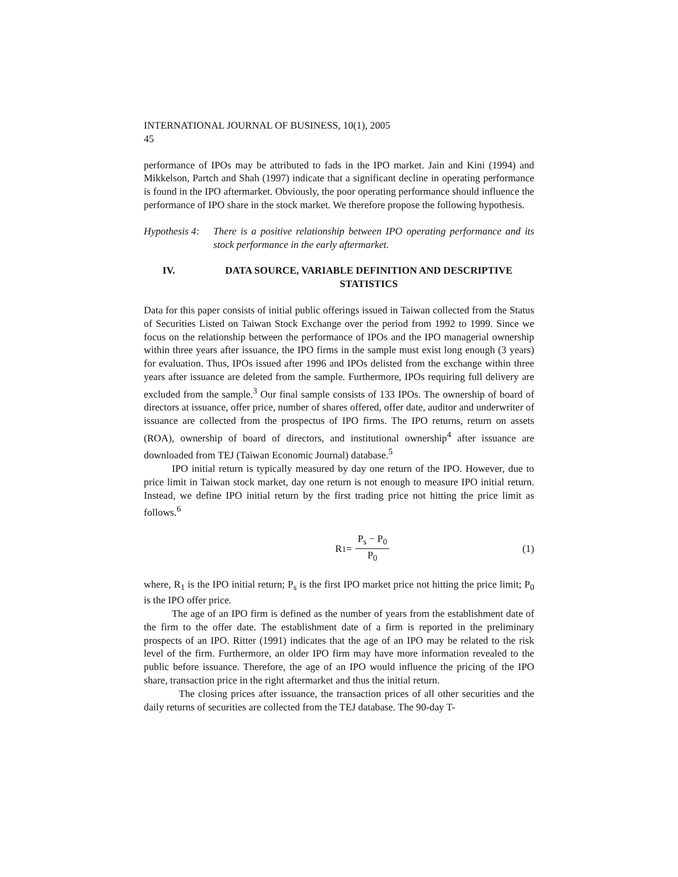INTERNATIONAL JOURNAL OF BUSINESS, 10(1), 2005
45
performance of IPOs may be attributed to fads in the IPO market. Jain and Kini (1994) and Mikkelson, Partch and Shah (1997) indicate that a significant decline in operating performance is found in the IPO aftermarket. Obviously, the poor operating performance should influence the performance of IPO share in the stock market. We therefore propose the following hypothesis.
Hypothesis 4:
There is a positive relationship between IPO operating performance and its stock performance in the early aftermarket.
IV. DATA SOURCE, VARIABLE DEFINITION AND DESCRIPTIVE STATISTICS
Data for this paper consists of initial public offerings issued in Taiwan collected from the Status of Securities Listed on Taiwan Stock Exchange over the period from 1992 to 1999. Since we focus on the relationship between the performance of IPOs and the IPO managerial ownership within three years after issuance, the IPO firms in the sample must exist long enough (3 years) for evaluation. Thus, IPOs issued after 1996 and IPOs delisted from the exchange within three years after issuance are deleted from the sample. Furthermore, IPOs requiring full delivery are excluded from the sample.<sup>3</sup> Our final sample consists of 133 IPOs. The ownership of board of directors at issuance, offer price, number of shares offered, offer date, auditor and underwriter of issuance are collected from the prospectus of IPO firms. The IPO returns, return on assets (ROA), ownership of board of directors, and institutional ownership<sup>4</sup> after issuance are downloaded from TEJ (Taiwan Economic Journal) database.<sup>5</sup>
IPO initial return is typically measured by day one return of the IPO. However, due to price limit in Taiwan stock market, day one return is not enough to measure IPO initial return. Instead, we define IPO initial return by the first trading price not hitting the price limit as follows.<sup>6</sup>
R<sub>1</sub> = P<sub>s</sub> − P<sub>0</sub> P<sub>0</sub> (1)
where, R<sub>1</sub> is the IPO initial return; P<sub>s</sub> is the first IPO market price not hitting the price limit; P<sub>0</sub> is the IPO offer price.
The age of an IPO firm is defined as the number of years from the establishment date of the firm to the offer date. The establishment date of a firm is reported in the preliminary prospects of an IPO. Ritter (1991) indicates that the age of an IPO may be related to the risk level of the firm. Furthermore, an older IPO firm may have more information revealed to the public before issuance. Therefore, the age of an IPO would influence the pricing of the IPO share, transaction price in the right aftermarket and thus the initial return.
The closing prices after issuance, the transaction prices of all other securities and the daily returns of securities are collected from the TEJ database. The 90-day T-